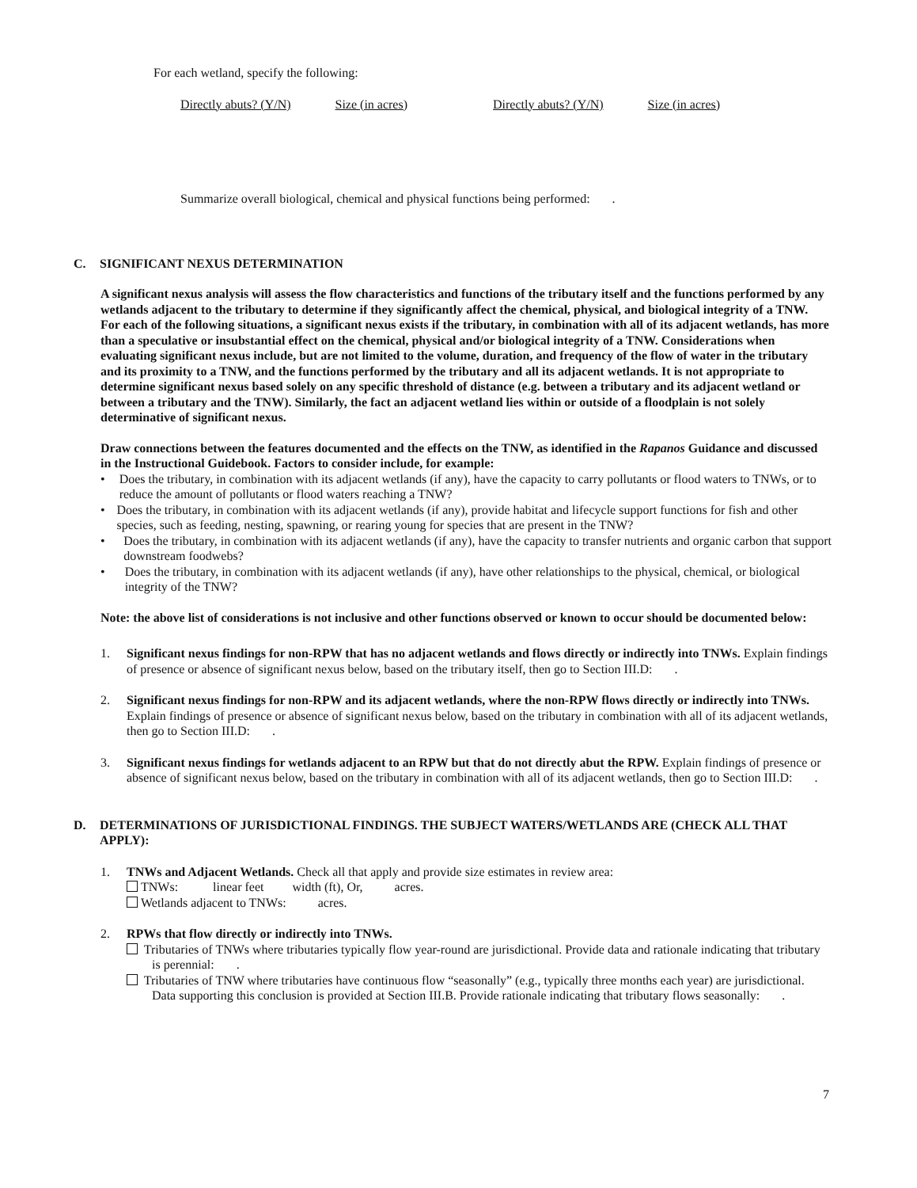For each wetland, specify the following:
Directly abuts? (Y/N) Size (in acres) Directly abuts? (Y/N) Size (in acres)
Summarize overall biological, chemical and physical functions being performed: .
C. SIGNIFICANT NEXUS DETERMINATION
A significant nexus analysis will assess the flow characteristics and functions of the tributary itself and the functions performed by any wetlands adjacent to the tributary to determine if they significantly affect the chemical, physical, and biological integrity of a TNW. For each of the following situations, a significant nexus exists if the tributary, in combination with all of its adjacent wetlands, has more than a speculative or insubstantial effect on the chemical, physical and/or biological integrity of a TNW. Considerations when evaluating significant nexus include, but are not limited to the volume, duration, and frequency of the flow of water in the tributary and its proximity to a TNW, and the functions performed by the tributary and all its adjacent wetlands. It is not appropriate to determine significant nexus based solely on any specific threshold of distance (e.g. between a tributary and its adjacent wetland or between a tributary and the TNW). Similarly, the fact an adjacent wetland lies within or outside of a floodplain is not solely determinative of significant nexus.
Draw connections between the features documented and the effects on the TNW, as identified in the Rapanos Guidance and discussed in the Instructional Guidebook. Factors to consider include, for example:
• Does the tributary, in combination with its adjacent wetlands (if any), have the capacity to carry pollutants or flood waters to TNWs, or to reduce the amount of pollutants or flood waters reaching a TNW?
• Does the tributary, in combination with its adjacent wetlands (if any), provide habitat and lifecycle support functions for fish and other species, such as feeding, nesting, spawning, or rearing young for species that are present in the TNW?
• Does the tributary, in combination with its adjacent wetlands (if any), have the capacity to transfer nutrients and organic carbon that support downstream foodwebs?
• Does the tributary, in combination with its adjacent wetlands (if any), have other relationships to the physical, chemical, or biological integrity of the TNW?
Note: the above list of considerations is not inclusive and other functions observed or known to occur should be documented below:
1. Significant nexus findings for non-RPW that has no adjacent wetlands and flows directly or indirectly into TNWs. Explain findings of presence or absence of significant nexus below, based on the tributary itself, then go to Section III.D: .
2. Significant nexus findings for non-RPW and its adjacent wetlands, where the non-RPW flows directly or indirectly into TNWs. Explain findings of presence or absence of significant nexus below, based on the tributary in combination with all of its adjacent wetlands, then go to Section III.D: .
3. Significant nexus findings for wetlands adjacent to an RPW but that do not directly abut the RPW. Explain findings of presence or absence of significant nexus below, based on the tributary in combination with all of its adjacent wetlands, then go to Section III.D: .
D. DETERMINATIONS OF JURISDICTIONAL FINDINGS. THE SUBJECT WATERS/WETLANDS ARE (CHECK ALL THAT APPLY):
1. TNWs and Adjacent Wetlands. Check all that apply and provide size estimates in review area:
TNWs: linear feet width (ft), Or, acres.
Wetlands adjacent to TNWs: acres.
2. RPWs that flow directly or indirectly into TNWs.
Tributaries of TNWs where tributaries typically flow year-round are jurisdictional. Provide data and rationale indicating that tributary is perennial: .
Tributaries of TNW where tributaries have continuous flow “seasonally” (e.g., typically three months each year) are jurisdictional. Data supporting this conclusion is provided at Section III.B. Provide rationale indicating that tributary flows seasonally: .
7